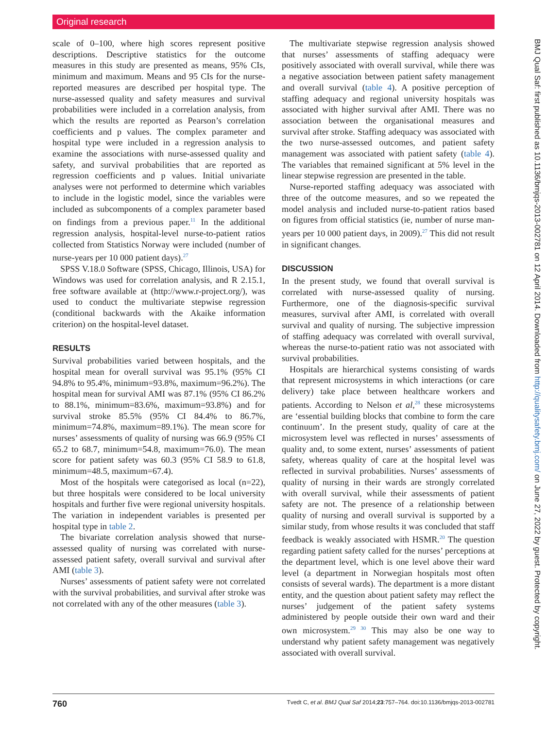Original research
scale of 0–100, where high scores represent positive descriptions. Descriptive statistics for the outcome measures in this study are presented as means, 95% CIs, minimum and maximum. Means and 95 CIs for the nurse-reported measures are described per hospital type. The nurse-assessed quality and safety measures and survival probabilities were included in a correlation analysis, from which the results are reported as Pearson’s correlation coefficients and p values. The complex parameter and hospital type were included in a regression analysis to examine the associations with nurse-assessed quality and safety, and survival probabilities that are reported as regression coefficients and p values. Initial univariate analyses were not performed to determine which variables to include in the logistic model, since the variables were included as subcomponents of a complex parameter based on findings from a previous paper.<sup>11</sup> In the additional regression analysis, hospital-level nurse-to-patient ratios collected from Statistics Norway were included (number of nurse-years per 10 000 patient days).<sup>27</sup>
SPSS V.18.0 Software (SPSS, Chicago, Illinois, USA) for Windows was used for correlation analysis, and R 2.15.1, free software available at (http://www.r-project.org/), was used to conduct the multivariate stepwise regression (conditional backwards with the Akaike information criterion) on the hospital-level dataset.
RESULTS
Survival probabilities varied between hospitals, and the hospital mean for overall survival was 95.1% (95% CI 94.8% to 95.4%, minimum=93.8%, maximum=96.2%). The hospital mean for survival AMI was 87.1% (95% CI 86.2% to 88.1%, minimum=83.6%, maximum=93.8%) and for survival stroke 85.5% (95% CI 84.4% to 86.7%, minimum=74.8%, maximum=89.1%). The mean score for nurses’ assessments of quality of nursing was 66.9 (95% CI 65.2 to 68.7, minimum=54.8, maximum=76.0). The mean score for patient safety was 60.3 (95% CI 58.9 to 61.8, minimum=48.5, maximum=67.4).
Most of the hospitals were categorised as local (n=22), but three hospitals were considered to be local university hospitals and further five were regional university hospitals. The variation in independent variables is presented per hospital type in table 2.
The bivariate correlation analysis showed that nurse-assessed quality of nursing was correlated with nurse-assessed patient safety, overall survival and survival after AMI (table 3).
Nurses’ assessments of patient safety were not correlated with the survival probabilities, and survival after stroke was not correlated with any of the other measures (table 3).
The multivariate stepwise regression analysis showed that nurses’ assessments of staffing adequacy were positively associated with overall survival, while there was a negative association between patient safety management and overall survival (table 4). A positive perception of staffing adequacy and regional university hospitals was associated with higher survival after AMI. There was no association between the organisational measures and survival after stroke. Staffing adequacy was associated with the two nurse-assessed outcomes, and patient safety management was associated with patient safety (table 4). The variables that remained significant at 5% level in the linear stepwise regression are presented in the table.
Nurse-reported staffing adequacy was associated with three of the outcome measures, and so we repeated the model analysis and included nurse-to-patient ratios based on figures from official statistics (ie, number of nurse man-years per 10 000 patient days, in 2009).<sup>27</sup> This did not result in significant changes.
DISCUSSION
In the present study, we found that overall survival is correlated with nurse-assessed quality of nursing. Furthermore, one of the diagnosis-specific survival measures, survival after AMI, is correlated with overall survival and quality of nursing. The subjective impression of staffing adequacy was correlated with overall survival, whereas the nurse-to-patient ratio was not associated with survival probabilities.
Hospitals are hierarchical systems consisting of wards that represent microsystems in which interactions (or care delivery) take place between healthcare workers and patients. According to Nelson et al,<sup>28</sup> these microsystems are ‘essential building blocks that combine to form the care continuum’. In the present study, quality of care at the microsystem level was reflected in nurses’ assessments of quality and, to some extent, nurses’ assessments of patient safety, whereas quality of care at the hospital level was reflected in survival probabilities. Nurses’ assessments of quality of nursing in their wards are strongly correlated with overall survival, while their assessments of patient safety are not. The presence of a relationship between quality of nursing and overall survival is supported by a similar study, from whose results it was concluded that staff feedback is weakly associated with HSMR.<sup>20</sup> The question regarding patient safety called for the nurses’ perceptions at the department level, which is one level above their ward level (a department in Norwegian hospitals most often consists of several wards). The department is a more distant entity, and the question about patient safety may reflect the nurses’ judgement of the patient safety systems administered by people outside their own ward and their own microsystem.<sup>29 30</sup> This may also be one way to understand why patient safety management was negatively associated with overall survival.
760 Tvedt C, et al. BMJ Qual Saf 2014;23:757–764. doi:10.1136/bmjqs-2013-002781
BMJ Qual Saf: first published as 10.1136/bmjqs-2013-002781 on 12 April 2014. Downloaded from http://qualitysafety.bmj.com/ on June 27, 2022 by guest. Protected by copyright.